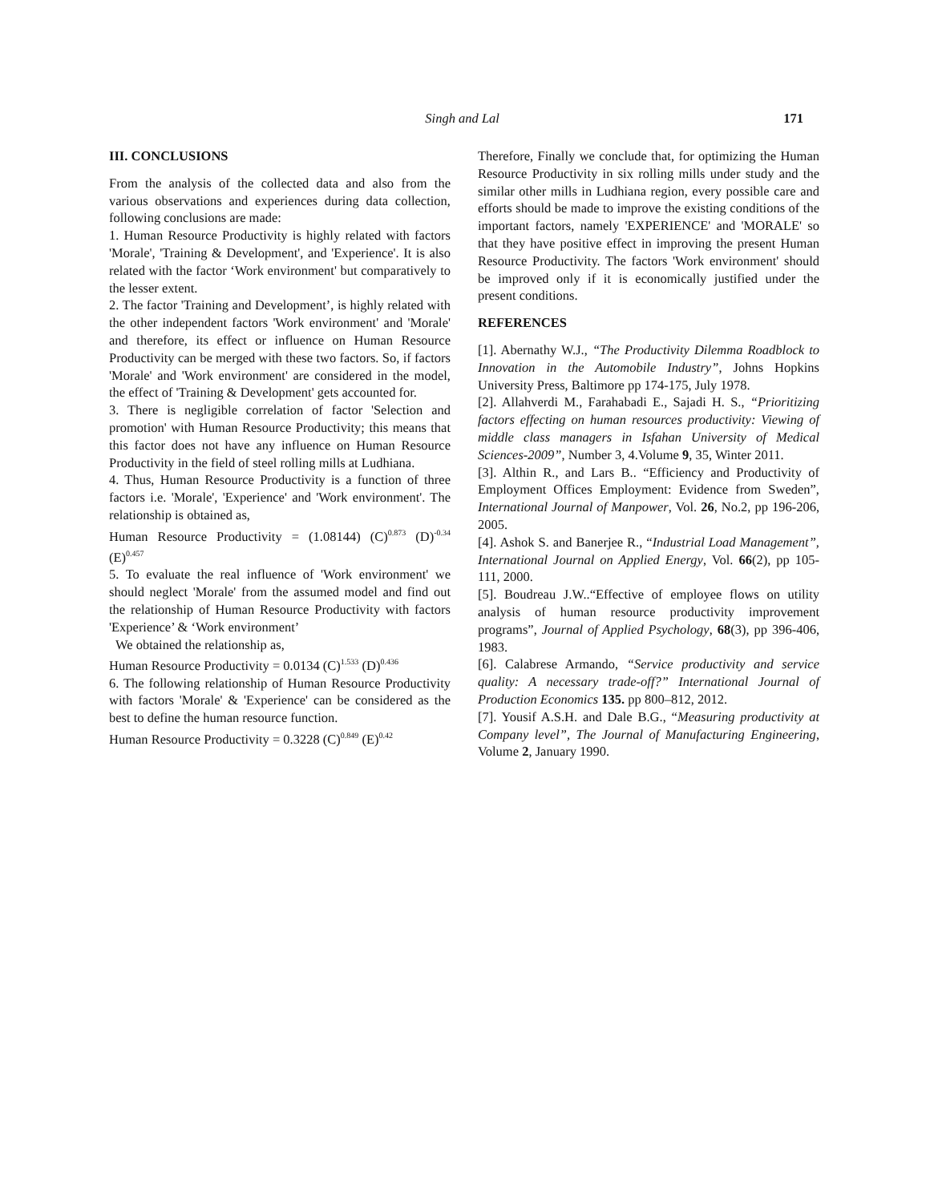Singh and Lal 171
III. CONCLUSIONS
From the analysis of the collected data and also from the various observations and experiences during data collection, following conclusions are made:
1. Human Resource Productivity is highly related with factors 'Morale', 'Training & Development', and 'Experience'. It is also related with the factor ‘Work environment' but comparatively to the lesser extent.
2. The factor 'Training and Development’, is highly related with the other independent factors 'Work environment' and 'Morale' and therefore, its effect or influence on Human Resource Productivity can be merged with these two factors. So, if factors 'Morale' and 'Work environment' are considered in the model, the effect of 'Training & Development' gets accounted for.
3. There is negligible correlation of factor 'Selection and promotion' with Human Resource Productivity; this means that this factor does not have any influence on Human Resource Productivity in the field of steel rolling mills at Ludhiana.
4. Thus, Human Resource Productivity is a function of three factors i.e. 'Morale', 'Experience' and 'Work environment'. The relationship is obtained as,
Human Resource Productivity = (1.08144) (C)<sup>0.873</sup> (D)<sup>-0.34</sup> (E)<sup>0.457</sup>
5. To evaluate the real influence of 'Work environment' we should neglect 'Morale' from the assumed model and find out the relationship of Human Resource Productivity with factors 'Experience’ & ‘Work environment’
We obtained the relationship as,
Human Resource Productivity = 0.0134 (C)<sup>1.533</sup> (D)<sup>0.436</sup>
6. The following relationship of Human Resource Productivity with factors 'Morale' & 'Experience' can be considered as the best to define the human resource function.
Human Resource Productivity = 0.3228 (C)<sup>0.849</sup> (E)<sup>0.42</sup>
Therefore, Finally we conclude that, for optimizing the Human Resource Productivity in six rolling mills under study and the similar other mills in Ludhiana region, every possible care and efforts should be made to improve the existing conditions of the important factors, namely 'EXPERIENCE' and 'MORALE' so that they have positive effect in improving the present Human Resource Productivity. The factors 'Work environment' should be improved only if it is economically justified under the present conditions.
REFERENCES
[1]. Abernathy W.J., “The Productivity Dilemma Roadblock to Innovation in the Automobile Industry”, Johns Hopkins University Press, Baltimore pp 174-175, July 1978.
[2]. Allahverdi M., Farahabadi E., Sajadi H. S., “Prioritizing factors effecting on human resources productivity: Viewing of middle class managers in Isfahan University of Medical Sciences-2009”, Number 3, 4.Volume 9, 35, Winter 2011.
[3]. Althin R., and Lars B.. “Efficiency and Productivity of Employment Offices Employment: Evidence from Sweden”, International Journal of Manpower, Vol. 26, No.2, pp 196-206, 2005.
[4]. Ashok S. and Banerjee R., “Industrial Load Management”, International Journal on Applied Energy, Vol. 66(2), pp 105-111, 2000.
[5]. Boudreau J.W..“Effective of employee flows on utility analysis of human resource productivity improvement programs”, Journal of Applied Psychology, 68(3), pp 396-406, 1983.
[6]. Calabrese Armando, “Service productivity and service quality: A necessary trade-off?” International Journal of Production Economics 135. pp 800–812, 2012.
[7]. Yousif A.S.H. and Dale B.G., “Measuring productivity at Company level”, The Journal of Manufacturing Engineering, Volume 2, January 1990.